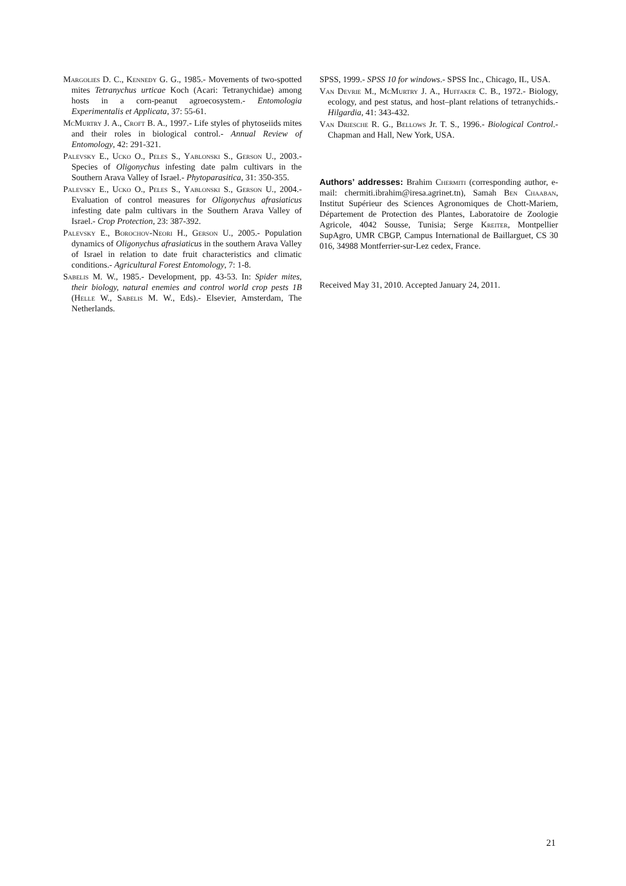Margolies D. C., Kennedy G. G., 1985.- Movements of two-spotted mites Tetranychus urticae Koch (Acari: Tetranychidae) among hosts in a corn-peanut agroecosystem.- Entomologia Experimentalis et Applicata, 37: 55-61.
McMurtry J. A., Croft B. A., 1997.- Life styles of phytoseiids mites and their roles in biological control.- Annual Review of Entomology, 42: 291-321.
Palevsky E., Ucko O., Peles S., Yablonski S., Gerson U., 2003.- Species of Oligonychus infesting date palm cultivars in the Southern Arava Valley of Israel.- Phytoparasitica, 31: 350-355.
Palevsky E., Ucko O., Peles S., Yablonski S., Gerson U., 2004.- Evaluation of control measures for Oligonychus afrasiaticus infesting date palm cultivars in the Southern Arava Valley of Israel.- Crop Protection, 23: 387-392.
Palevsky E., Borochov-Neori H., Gerson U., 2005.- Population dynamics of Oligonychus afrasiaticus in the southern Arava Valley of Israel in relation to date fruit characteristics and climatic conditions.- Agricultural Forest Entomology, 7: 1-8.
Sabelis M. W., 1985.- Development, pp. 43-53. In: Spider mites, their biology, natural enemies and control world crop pests 1B (Helle W., Sabelis M. W., Eds).- Elsevier, Amsterdam, The Netherlands.
SPSS, 1999.- SPSS 10 for windows.- SPSS Inc., Chicago, IL, USA.
Van Devrie M., McMurtry J. A., Huffaker C. B., 1972.- Biology, ecology, and pest status, and host–plant relations of tetranychids.- Hilgardia, 41: 343-432.
Van Driesche R. G., Bellows Jr. T. S., 1996.- Biological Control.- Chapman and Hall, New York, USA.
Authors’ addresses: Brahim Chermiti (corresponding author, e-mail: chermiti.ibrahim@iresa.agrinet.tn), Samah Ben Chaaban, Institut Supérieur des Sciences Agronomiques de Chott-Mariem, Département de Protection des Plantes, Laboratoire de Zoologie Agricole, 4042 Sousse, Tunisia; Serge Kreiter, Montpellier SupAgro, UMR CBGP, Campus International de Baillarguet, CS 30 016, 34988 Montferrier-sur-Lez cedex, France.
Received May 31, 2010. Accepted January 24, 2011.
21